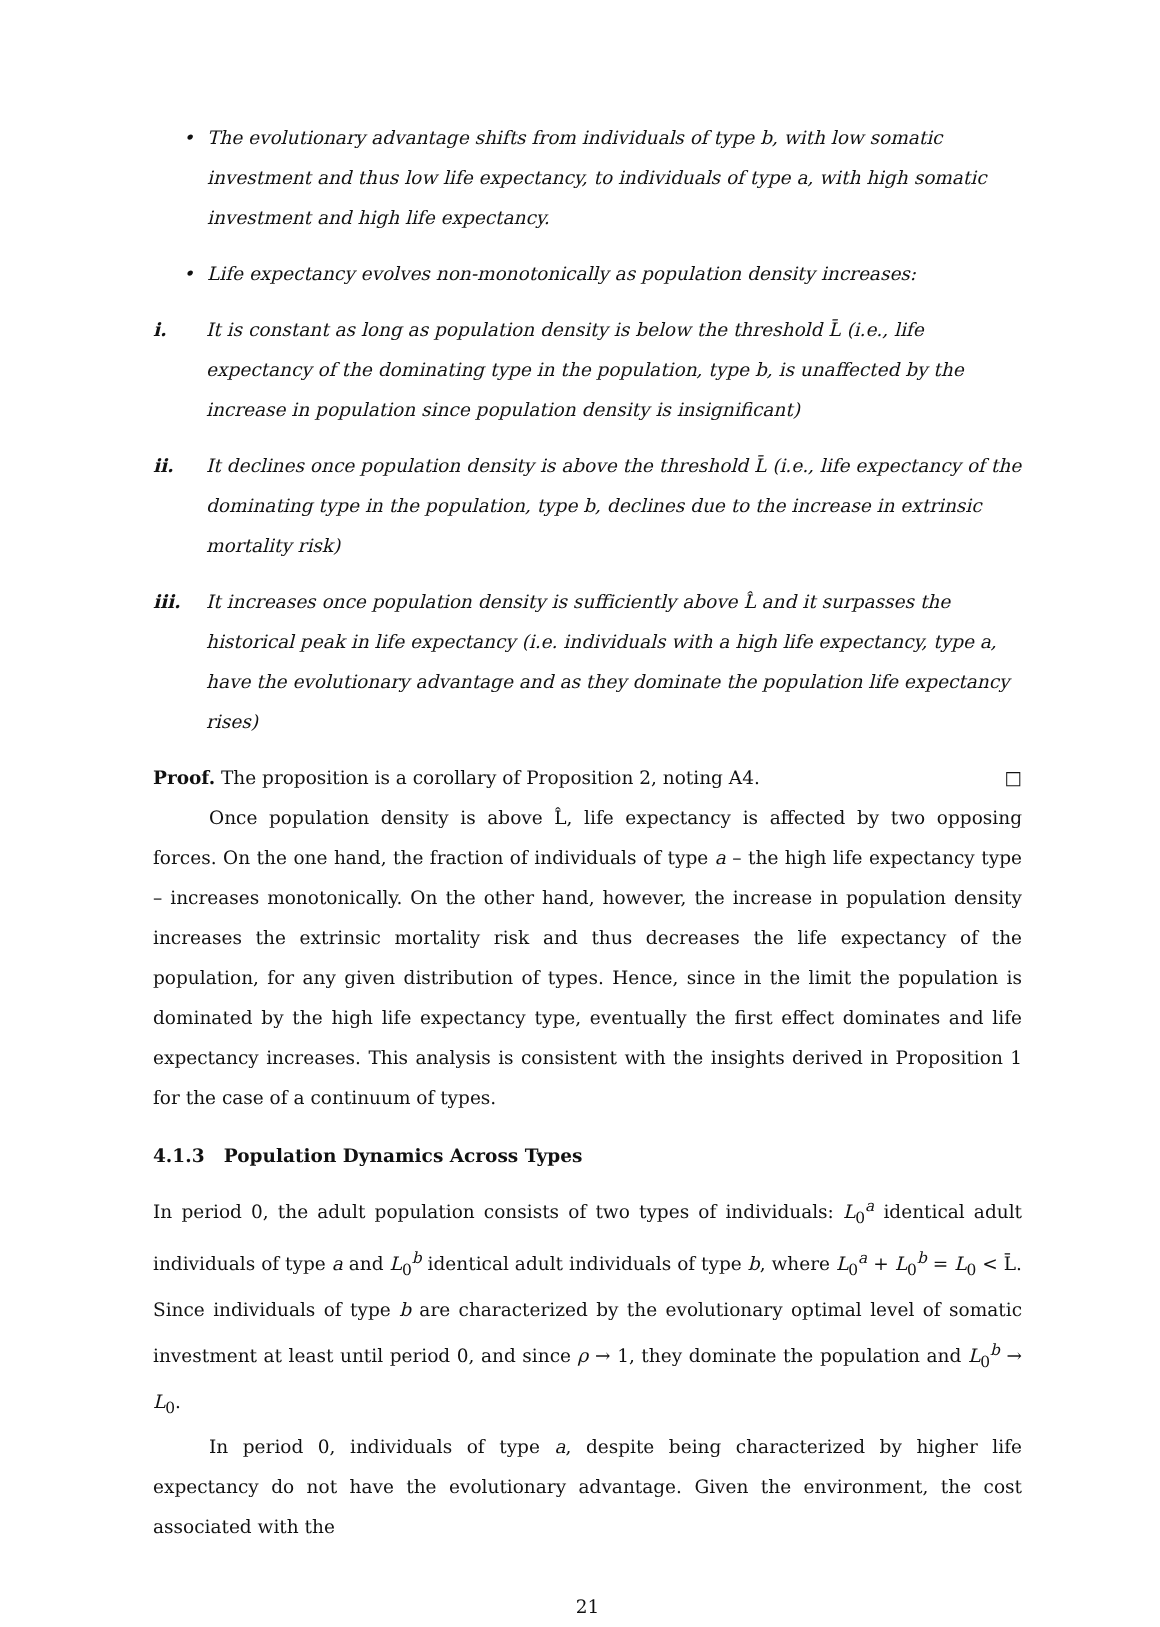• The evolutionary advantage shifts from individuals of type b, with low somatic investment and thus low life expectancy, to individuals of type a, with high somatic investment and high life expectancy.
• Life expectancy evolves non-monotonically as population density increases:
i. It is constant as long as population density is below the threshold L̄ (i.e., life expectancy of the dominating type in the population, type b, is unaffected by the increase in population since population density is insignificant)
ii. It declines once population density is above the threshold L̄ (i.e., life expectancy of the dominating type in the population, type b, declines due to the increase in extrinsic mortality risk)
iii. It increases once population density is sufficiently above L̂ and it surpasses the historical peak in life expectancy (i.e. individuals with a high life expectancy, type a, have the evolutionary advantage and as they dominate the population life expectancy rises)
Proof. The proposition is a corollary of Proposition 2, noting A4. □
Once population density is above L̂, life expectancy is affected by two opposing forces. On the one hand, the fraction of individuals of type a – the high life expectancy type – increases monotonically. On the other hand, however, the increase in population density increases the extrinsic mortality risk and thus decreases the life expectancy of the population, for any given distribution of types. Hence, since in the limit the population is dominated by the high life expectancy type, eventually the first effect dominates and life expectancy increases. This analysis is consistent with the insights derived in Proposition 1 for the case of a continuum of types.
4.1.3 Population Dynamics Across Types
In period 0, the adult population consists of two types of individuals: L<sub>0</sub><sup>a</sup> identical adult individuals of type a and L<sub>0</sub><sup>b</sup> identical adult individuals of type b, where L<sub>0</sub><sup>a</sup> + L<sub>0</sub><sup>b</sup> = L<sub>0</sub> < L̄. Since individuals of type b are characterized by the evolutionary optimal level of somatic investment at least until period 0, and since ρ → 1, they dominate the population and L<sub>0</sub><sup>b</sup> → L<sub>0</sub>.
In period 0, individuals of type a, despite being characterized by higher life expectancy do not have the evolutionary advantage. Given the environment, the cost associated with the
21